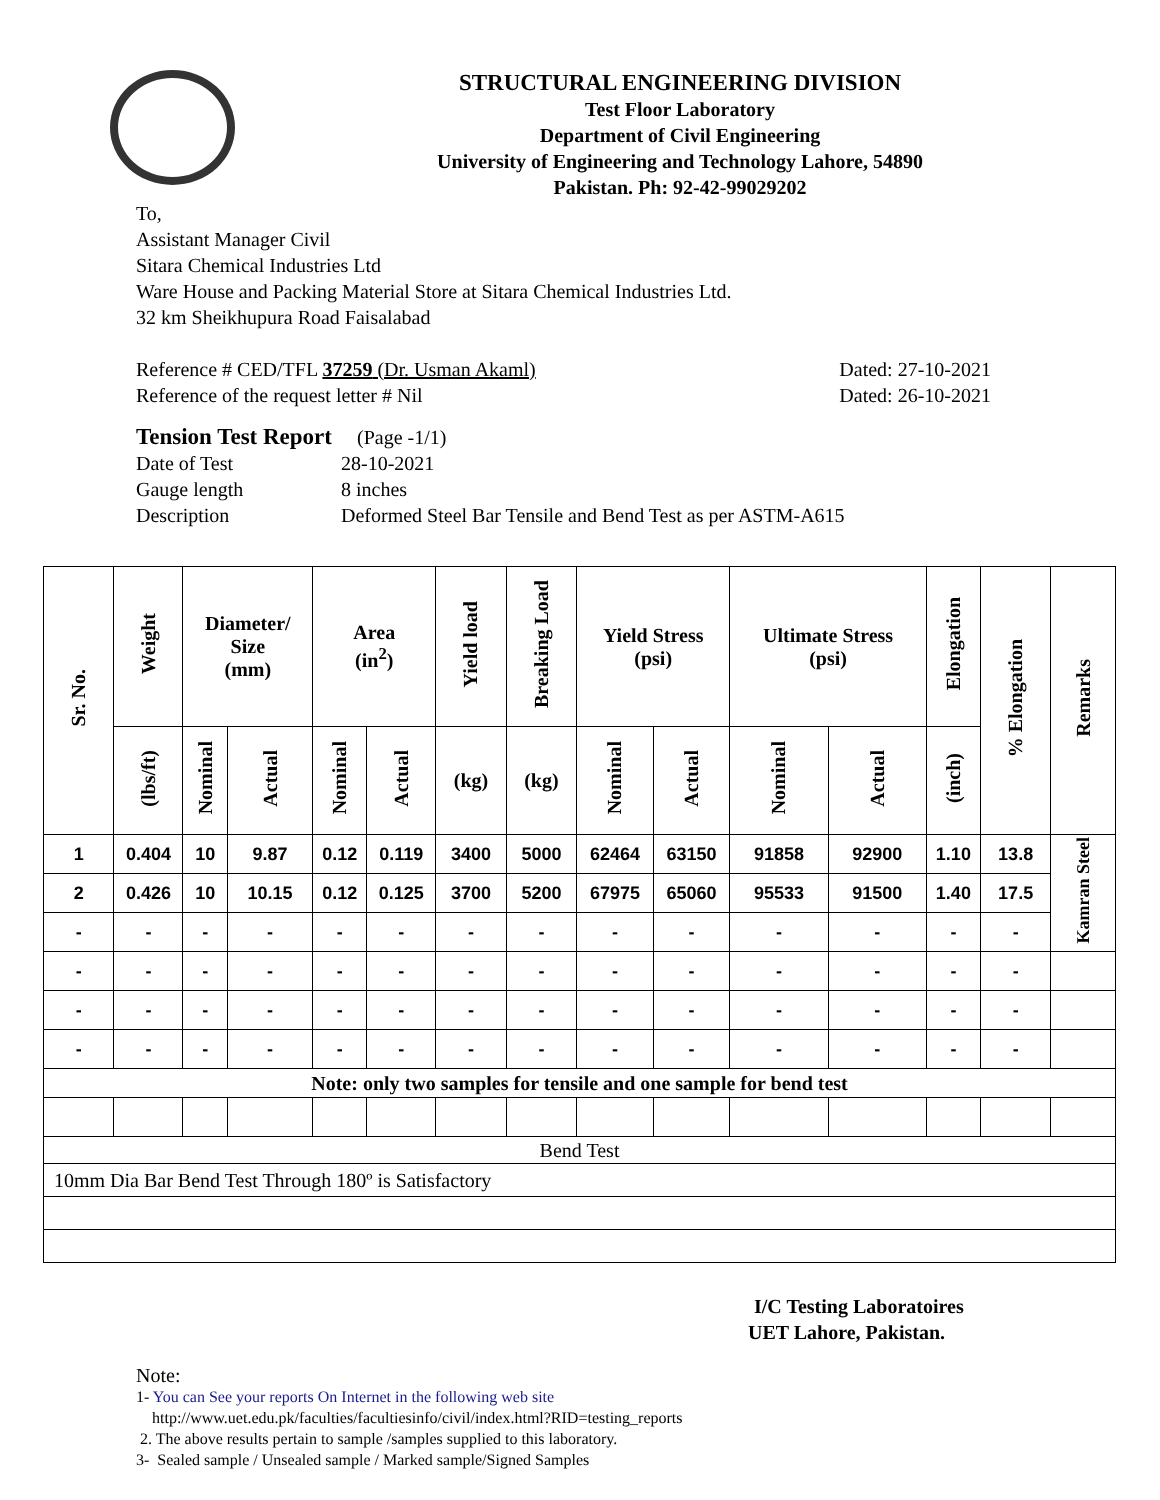STRUCTURAL ENGINEERING DIVISION
Test Floor Laboratory
Department of Civil Engineering
University of Engineering and Technology Lahore, 54890
Pakistan. Ph: 92-42-99029202
To,
Assistant Manager Civil
Sitara Chemical Industries Ltd
Ware House and Packing Material Store at Sitara Chemical Industries Ltd.
32 km Sheikhupura Road Faisalabad
Reference # CED/TFL 37259 (Dr. Usman Akaml) Dated: 27-10-2021
Reference of the request letter # Nil Dated: 26-10-2021
Tension Test Report (Page -1/1)
Date of Test 28-10-2021 Gauge length 8 inches Description Deformed Steel Bar Tensile and Bend Test as per ASTM-A615
| Sr. No. | Weight | Diameter/ Size (mm) | | Area (in<sup>2</sup>) | | Yield load | Breaking Load | Yield Stress (psi) | | Ultimate Stress (psi) | | Elongation | % Elongation | Remarks |
| --- | --- | --- | --- | --- | --- | --- | --- | --- | --- | --- | --- | --- | --- | --- |
| | (lbs/ft) | Nominal | Actual | Nominal | Actual | (kg) | (kg) | Nominal | Actual | Nominal | Actual | (inch) | | |
| 1 | 0.404 | 10 | 9.87 | 0.12 | 0.119 | 3400 | 5000 | 62464 | 63150 | 91858 | 92900 | 1.10 | 13.8 | Kamran Steel |
| 2 | 0.426 | 10 | 10.15 | 0.12 | 0.125 | 3700 | 5200 | 67975 | 65060 | 95533 | 91500 | 1.40 | 17.5 | |
| - | - | - | - | - | - | - | - | - | - | - | - | - | - | |
| - | - | - | - | - | - | - | - | - | - | - | - | - | - | |
| - | - | - | - | - | - | - | - | - | - | - | - | - | - | |
| - | - | - | - | - | - | - | - | - | - | - | - | - | - | |
| Note: only two samples for tensile and one sample for bend test | | | | | | | | | | | | | | |
| Bend Test | | | | | | | | | | | | | | |
| 10mm Dia Bar Bend Test Through 180º is Satisfactory | | | | | | | | | | | | | | |
I/C Testing Laboratoires
UET Lahore, Pakistan.
Note:
1- You can See your reports On Internet in the following web site
http://www.uet.edu.pk/faculties/facultiesinfo/civil/index.html?RID=testing_reports
2. The above results pertain to sample /samples supplied to this laboratory.
3- Sealed sample / Unsealed sample / Marked sample/Signed Samples